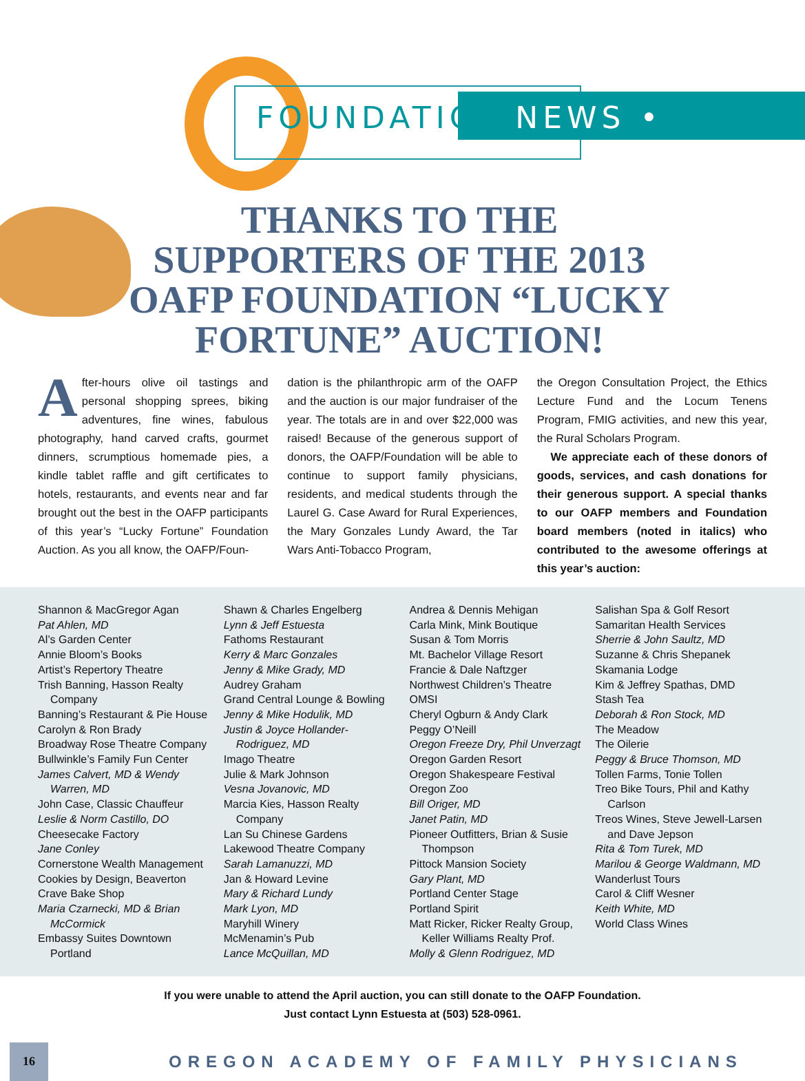FOUNDATION NEWS •
THANKS TO THE SUPPORTERS OF THE 2013 OAFP FOUNDATION “LUCKY FORTUNE” AUCTION!
After-hours olive oil tastings and personal shopping sprees, biking adventures, fine wines, fabulous photography, hand carved crafts, gourmet dinners, scrumptious homemade pies, a kindle tablet raffle and gift certificates to hotels, restaurants, and events near and far brought out the best in the OAFP participants of this year’s “Lucky Fortune” Foundation Auction. As you all know, the OAFP/Foun-
dation is the philanthropic arm of the OAFP and the auction is our major fundraiser of the year. The totals are in and over $22,000 was raised! Because of the generous support of donors, the OAFP/Foundation will be able to continue to support family physicians, residents, and medical students through the Laurel G. Case Award for Rural Experiences, the Mary Gonzales Lundy Award, the Tar Wars Anti-Tobacco Program,
the Oregon Consultation Project, the Ethics Lecture Fund and the Locum Tenens Program, FMIG activities, and new this year, the Rural Scholars Program.
We appreciate each of these donors of goods, services, and cash donations for their generous support. A special thanks to our OAFP members and Foundation board members (noted in italics) who contributed to the awesome offerings at this year’s auction:
Shannon & MacGregor Agan
Pat Ahlen, MD
Al’s Garden Center
Annie Bloom’s Books
Artist’s Repertory Theatre
Trish Banning, Hasson Realty Company
Banning’s Restaurant & Pie House
Carolyn & Ron Brady
Broadway Rose Theatre Company
Bullwinkle’s Family Fun Center
James Calvert, MD & Wendy Warren, MD
John Case, Classic Chauffeur
Leslie & Norm Castillo, DO
Cheesecake Factory
Jane Conley
Cornerstone Wealth Management
Cookies by Design, Beaverton
Crave Bake Shop
Maria Czarnecki, MD & Brian McCormick
Embassy Suites Downtown Portland
Shawn & Charles Engelberg
Lynn & Jeff Estuesta
Fathoms Restaurant
Kerry & Marc Gonzales
Jenny & Mike Grady, MD
Audrey Graham
Grand Central Lounge & Bowling
Jenny & Mike Hodulik, MD
Justin & Joyce Hollander-Rodriguez, MD
Imago Theatre
Julie & Mark Johnson
Vesna Jovanovic, MD
Marcia Kies, Hasson Realty Company
Lan Su Chinese Gardens
Lakewood Theatre Company
Sarah Lamanuzzi, MD
Jan & Howard Levine
Mary & Richard Lundy
Mark Lyon, MD
Maryhill Winery
McMenamin’s Pub
Lance McQuillan, MD
Andrea & Dennis Mehigan
Carla Mink, Mink Boutique
Susan & Tom Morris
Mt. Bachelor Village Resort
Francie & Dale Naftzger
Northwest Children’s Theatre
OMSI
Cheryl Ogburn & Andy Clark
Peggy O’Neill
Oregon Freeze Dry, Phil Unverzagt
Oregon Garden Resort
Oregon Shakespeare Festival
Oregon Zoo
Bill Origer, MD
Janet Patin, MD
Pioneer Outfitters, Brian & Susie Thompson
Pittock Mansion Society
Gary Plant, MD
Portland Center Stage
Portland Spirit
Matt Ricker, Ricker Realty Group, Keller Williams Realty Prof.
Molly & Glenn Rodriguez, MD
Salishan Spa & Golf Resort
Samaritan Health Services
Sherrie & John Saultz, MD
Suzanne & Chris Shepanek
Skamania Lodge
Kim & Jeffrey Spathas, DMD
Stash Tea
Deborah & Ron Stock, MD
The Meadow
The Oilerie
Peggy & Bruce Thomson, MD
Tollen Farms, Tonie Tollen
Treo Bike Tours, Phil and Kathy Carlson
Treos Wines, Steve Jewell-Larsen and Dave Jepson
Rita & Tom Turek, MD
Marilou & George Waldmann, MD
Wanderlust Tours
Carol & Cliff Wesner
Keith White, MD
World Class Wines
If you were unable to attend the April auction, you can still donate to the OAFP Foundation.
Just contact Lynn Estuesta at (503) 528-0961.
16
OREGON ACADEMY OF FAMILY PHYSICIANS